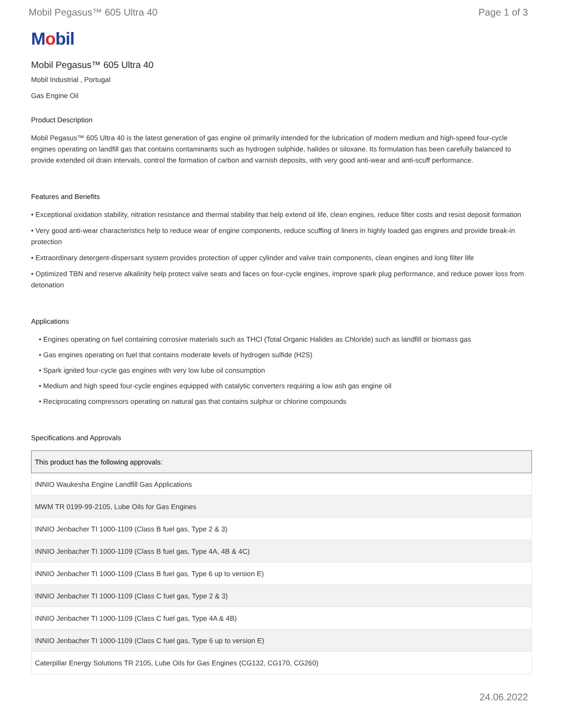Mobil Pegasus™ 605 Ultra 40 Page 1 of 3
Mobil
Mobil Pegasus™ 605 Ultra 40
Mobil Industrial , Portugal
Gas Engine Oil
Product Description
Mobil Pegasus™ 605 Ultra 40 is the latest generation of gas engine oil primarily intended for the lubrication of modern medium and high-speed four-cycle engines operating on landfill gas that contains contaminants such as hydrogen sulphide, halides or siloxane. Its formulation has been carefully balanced to provide extended oil drain intervals, control the formation of carbon and varnish deposits, with very good anti-wear and anti-scuff performance.
Features and Benefits
• Exceptional oxidation stability, nitration resistance and thermal stability that help extend oil life, clean engines, reduce filter costs and resist deposit formation
• Very good anti-wear characteristics help to reduce wear of engine components, reduce scuffing of liners in highly loaded gas engines and provide break-in protection
• Extraordinary detergent-dispersant system provides protection of upper cylinder and valve train components, clean engines and long filter life
• Optimized TBN and reserve alkalinity help protect valve seats and faces on four-cycle engines, improve spark plug performance, and reduce power loss from detonation
Applications
• Engines operating on fuel containing corrosive materials such as THCl (Total Organic Halides as Chloride) such as landfill or biomass gas
• Gas engines operating on fuel that contains moderate levels of hydrogen sulfide (H2S)
• Spark ignited four-cycle gas engines with very low lube oil consumption
• Medium and high speed four-cycle engines equipped with catalytic converters requiring a low ash gas engine oil
• Reciprocating compressors operating on natural gas that contains sulphur or chlorine compounds
Specifications and Approvals
| This product has the following approvals: |
| --- |
| INNIO Waukesha Engine Landfill Gas Applications |
| MWM TR 0199-99-2105, Lube Oils for Gas Engines |
| INNIO Jenbacher TI 1000-1109 (Class B fuel gas, Type 2 & 3) |
| INNIO Jenbacher TI 1000-1109 (Class B fuel gas, Type 4A, 4B & 4C) |
| INNIO Jenbacher TI 1000-1109 (Class B fuel gas, Type 6 up to version E) |
| INNIO Jenbacher TI 1000-1109 (Class C fuel gas, Type 2 & 3) |
| INNIO Jenbacher TI 1000-1109 (Class C fuel gas, Type 4A & 4B) |
| INNIO Jenbacher TI 1000-1109 (Class C fuel gas, Type 6 up to version E) |
| Caterpillar Energy Solutions TR 2105, Lube Oils for Gas Engines (CG132, CG170, CG260) |
24.06.2022